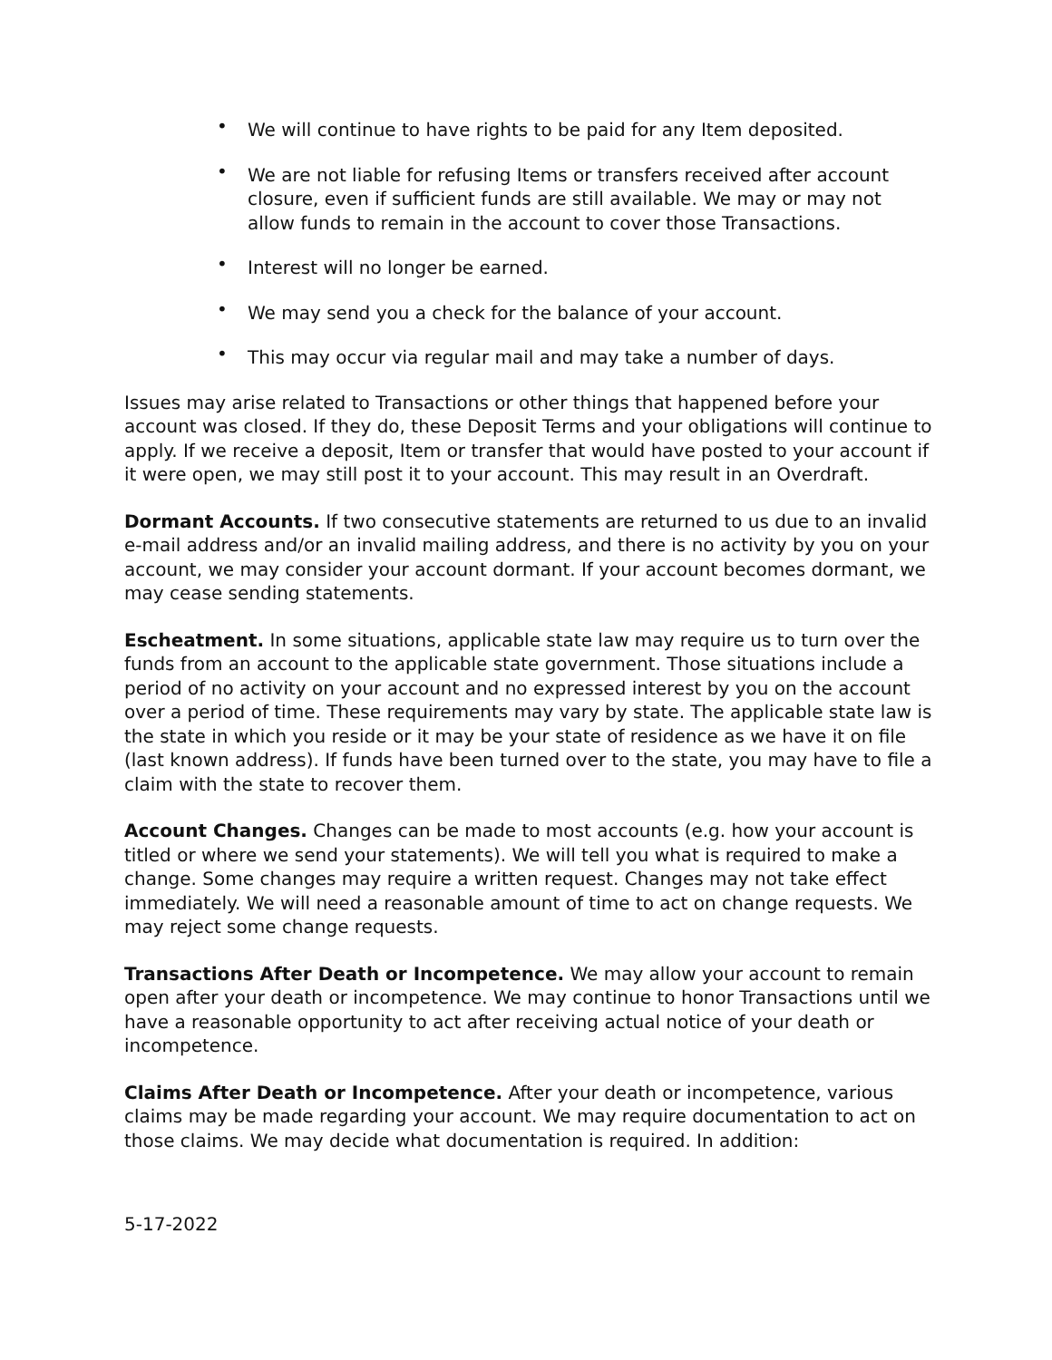• We will continue to have rights to be paid for any Item deposited.
• We are not liable for refusing Items or transfers received after account closure, even if sufficient funds are still available. We may or may not allow funds to remain in the account to cover those Transactions.
• Interest will no longer be earned.
• We may send you a check for the balance of your account.
• This may occur via regular mail and may take a number of days.
Issues may arise related to Transactions or other things that happened before your account was closed. If they do, these Deposit Terms and your obligations will continue to apply. If we receive a deposit, Item or transfer that would have posted to your account if it were open, we may still post it to your account. This may result in an Overdraft.
Dormant Accounts. If two consecutive statements are returned to us due to an invalid e-mail address and/or an invalid mailing address, and there is no activity by you on your account, we may consider your account dormant. If your account becomes dormant, we may cease sending statements.
Escheatment. In some situations, applicable state law may require us to turn over the funds from an account to the applicable state government. Those situations include a period of no activity on your account and no expressed interest by you on the account over a period of time. These requirements may vary by state. The applicable state law is the state in which you reside or it may be your state of residence as we have it on file (last known address). If funds have been turned over to the state, you may have to file a claim with the state to recover them.
Account Changes. Changes can be made to most accounts (e.g. how your account is titled or where we send your statements). We will tell you what is required to make a change. Some changes may require a written request. Changes may not take effect immediately. We will need a reasonable amount of time to act on change requests. We may reject some change requests.
Transactions After Death or Incompetence. We may allow your account to remain open after your death or incompetence. We may continue to honor Transactions until we have a reasonable opportunity to act after receiving actual notice of your death or incompetence.
Claims After Death or Incompetence. After your death or incompetence, various claims may be made regarding your account. We may require documentation to act on those claims. We may decide what documentation is required. In addition:
5-17-2022